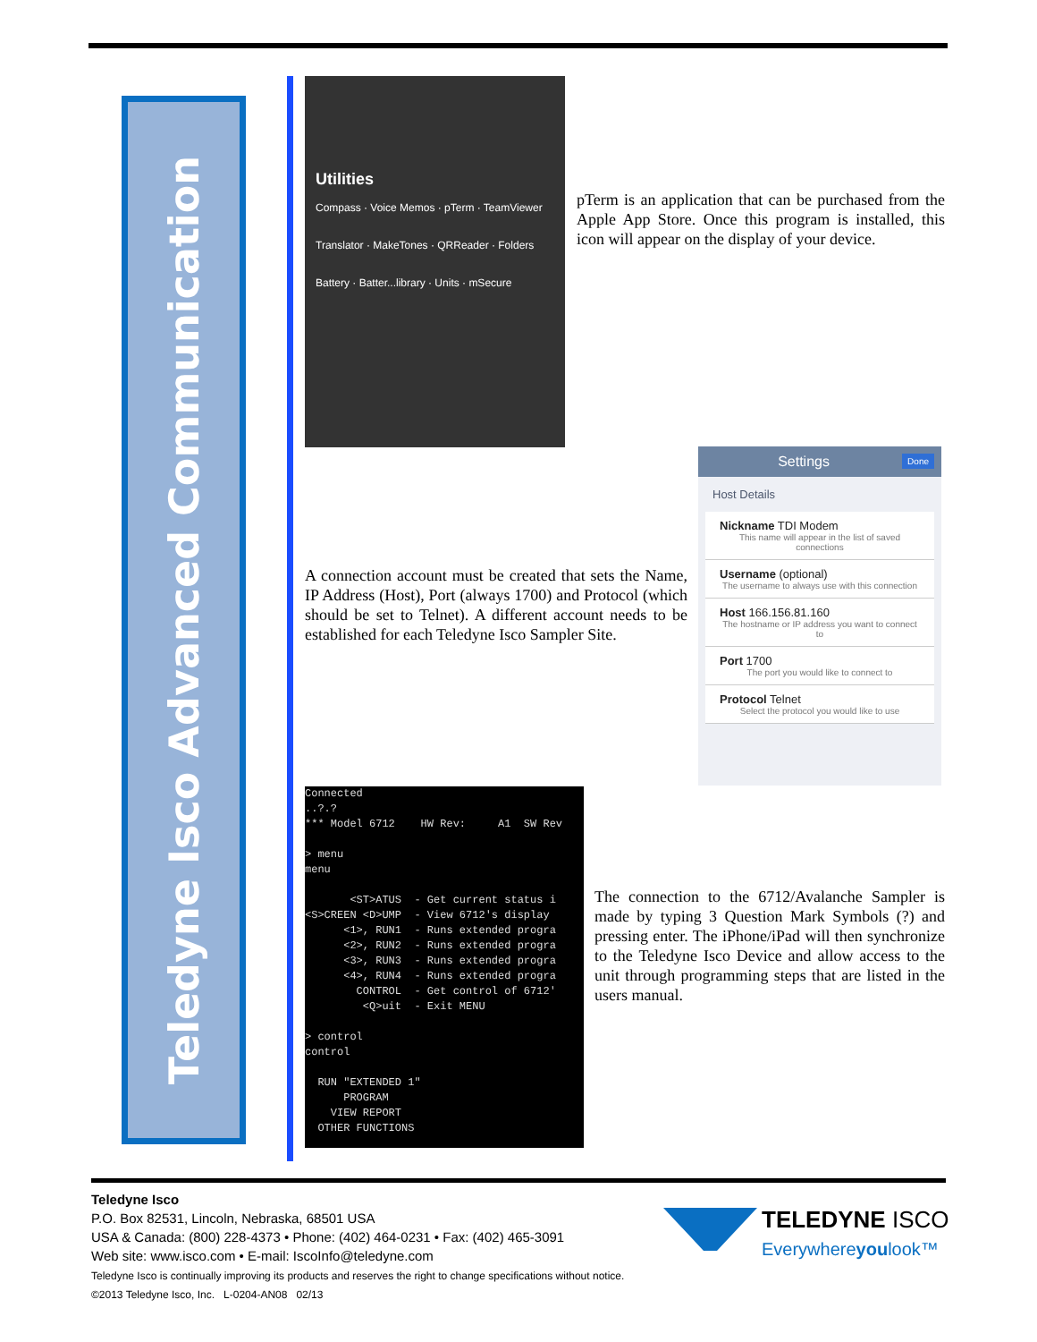Teledyne Isco Advanced Communication
Utilities
Compass · Voice Memos · pTerm · TeamViewer
Translator · MakeTones · QRReader · Folders
Battery · Batter...library · Units · mSecure
pTerm is an application that can be purchased from the Apple App Store. Once this program is installed, this icon will appear on the display of your device.
Settings Done
Host Details
Nickname TDI Modem
This name will appear in the list of saved connections
Username (optional)
The username to always use with this connection
Host 166.156.81.160
The hostname or IP address you want to connect to
Port 1700
The port you would like to connect to
Protocol Telnet
Select the protocol you would like to use
A connection account must be created that sets the Name, IP Address (Host), Port (always 1700) and Protocol (which should be set to Telnet). A different account needs to be established for each Teledyne Isco Sampler Site.
Connected ..?.? *** Model 6712 HW Rev: A1 SW Rev > menu menu <ST>ATUS - Get current status i <S>CREEN <D>UMP - View 6712's display <1>, RUN1 - Runs extended progra <2>, RUN2 - Runs extended progra <3>, RUN3 - Runs extended progra <4>, RUN4 - Runs extended progra CONTROL - Get control of 6712' <Q>uit - Exit MENU > control control RUN "EXTENDED 1" PROGRAM VIEW REPORT OTHER FUNCTIONS
The connection to the 6712/Avalanche Sampler is made by typing 3 Question Mark Symbols (?) and pressing enter. The iPhone/iPad will then synchronize to the Teledyne Isco Device and allow access to the unit through programming steps that are listed in the users manual.
Teledyne Isco
P.O. Box 82531, Lincoln, Nebraska, 68501 USA
USA & Canada: (800) 228-4373 • Phone: (402) 464-0231 • Fax: (402) 465-3091
Web site: www.isco.com • E-mail: IscoInfo@teledyne.com
Teledyne Isco is continually improving its products and reserves the right to change specifications without notice.
©2013 Teledyne Isco, Inc. L-0204-AN08 02/13
TELEDYNE ISCO
Everywhereyoulook™